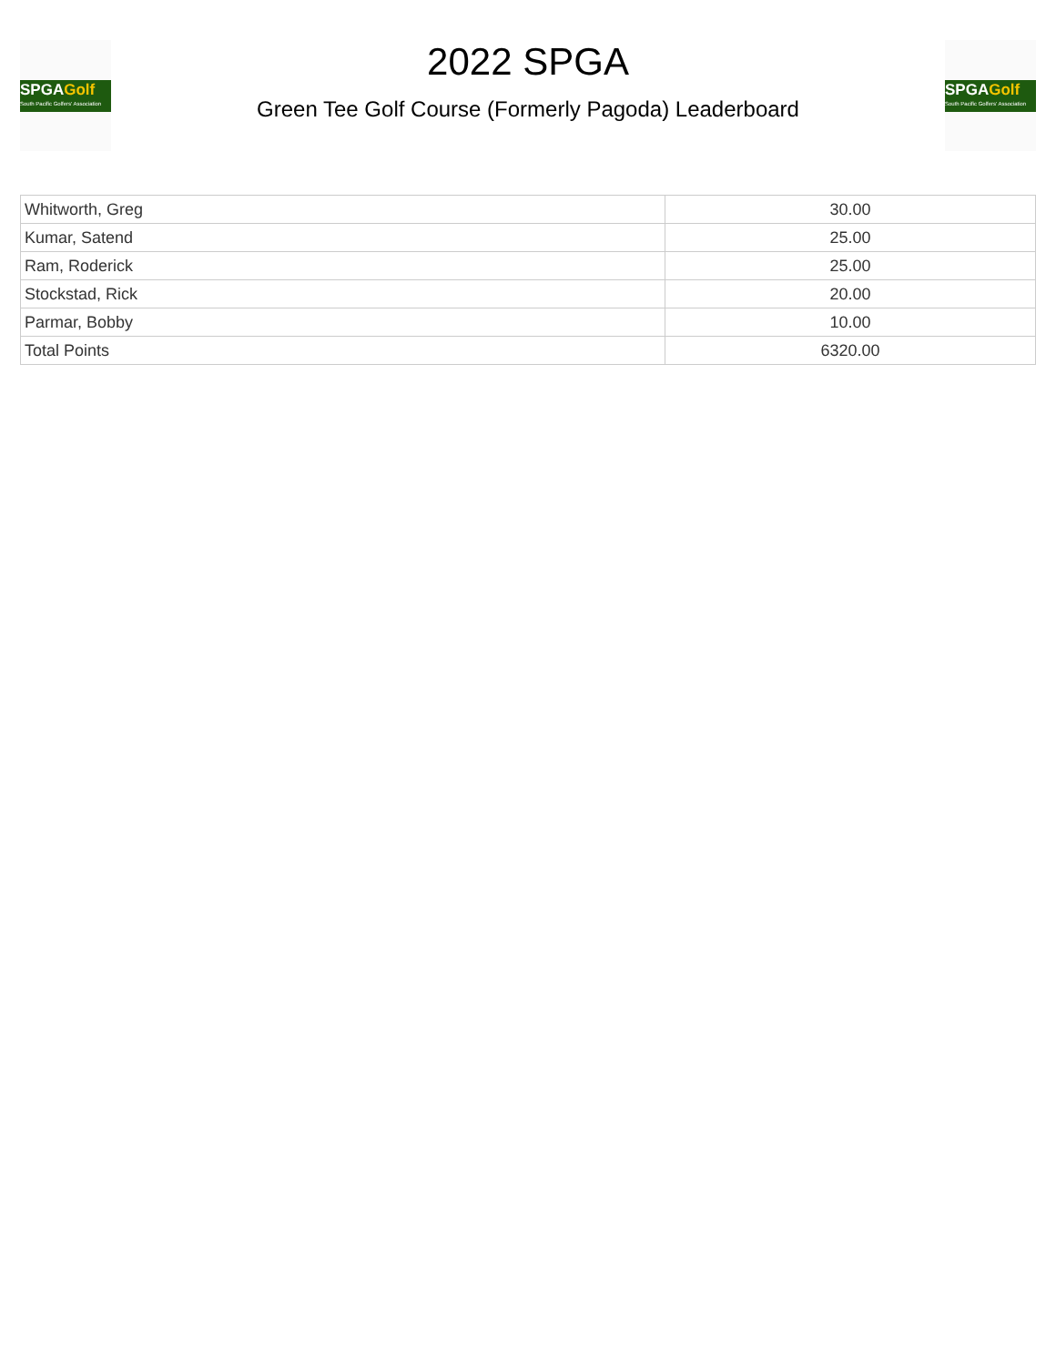SPGAGolf
South Pacific Golfers' Association
2022 SPGA
Green Tee Golf Course (Formerly Pagoda) Leaderboard
SPGAGolf
South Pacific Golfers' Association
| Whitworth, Greg | 30.00 |
| Kumar, Satend | 25.00 |
| Ram, Roderick | 25.00 |
| Stockstad, Rick | 20.00 |
| Parmar, Bobby | 10.00 |
| Total Points | 6320.00 |